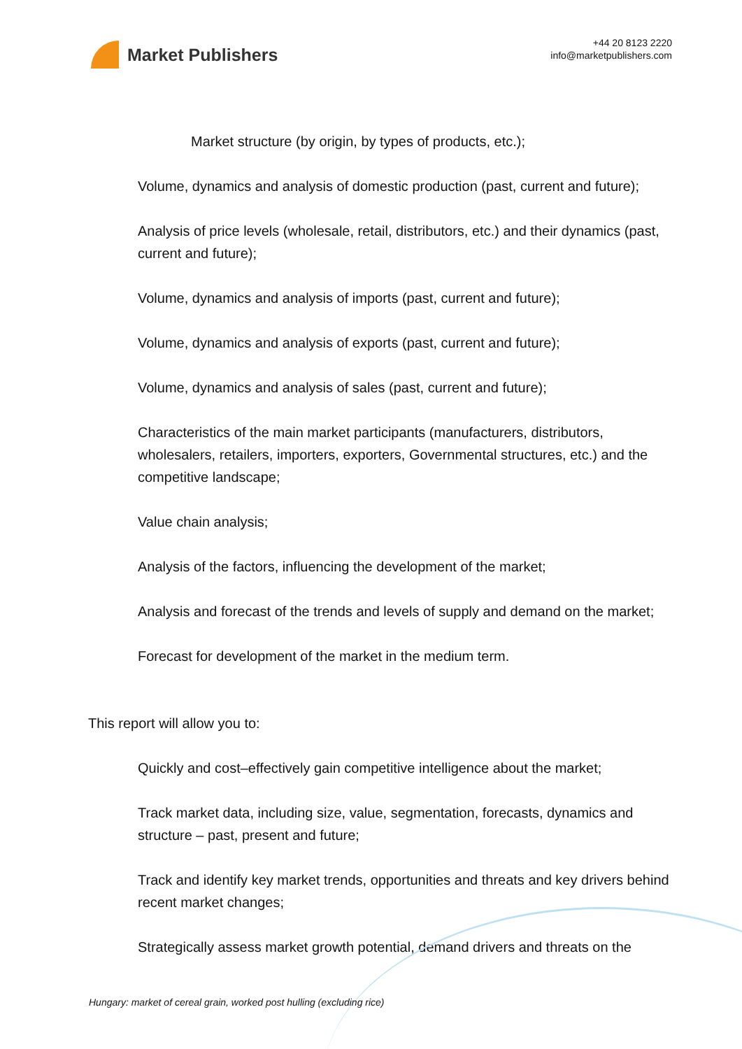Market Publishers
+44 20 8123 2220
info@marketpublishers.com
Market structure (by origin, by types of products, etc.);
Volume, dynamics and analysis of domestic production (past, current and future);
Analysis of price levels (wholesale, retail, distributors, etc.) and their dynamics (past, current and future);
Volume, dynamics and analysis of imports (past, current and future);
Volume, dynamics and analysis of exports (past, current and future);
Volume, dynamics and analysis of sales (past, current and future);
Characteristics of the main market participants (manufacturers, distributors, wholesalers, retailers, importers, exporters, Governmental structures, etc.) and the competitive landscape;
Value chain analysis;
Analysis of the factors, influencing the development of the market;
Analysis and forecast of the trends and levels of supply and demand on the market;
Forecast for development of the market in the medium term.
This report will allow you to:
Quickly and cost–effectively gain competitive intelligence about the market;
Track market data, including size, value, segmentation, forecasts, dynamics and structure – past, present and future;
Track and identify key market trends, opportunities and threats and key drivers behind recent market changes;
Strategically assess market growth potential, demand drivers and threats on the
Hungary: market of cereal grain, worked post hulling (excluding rice)